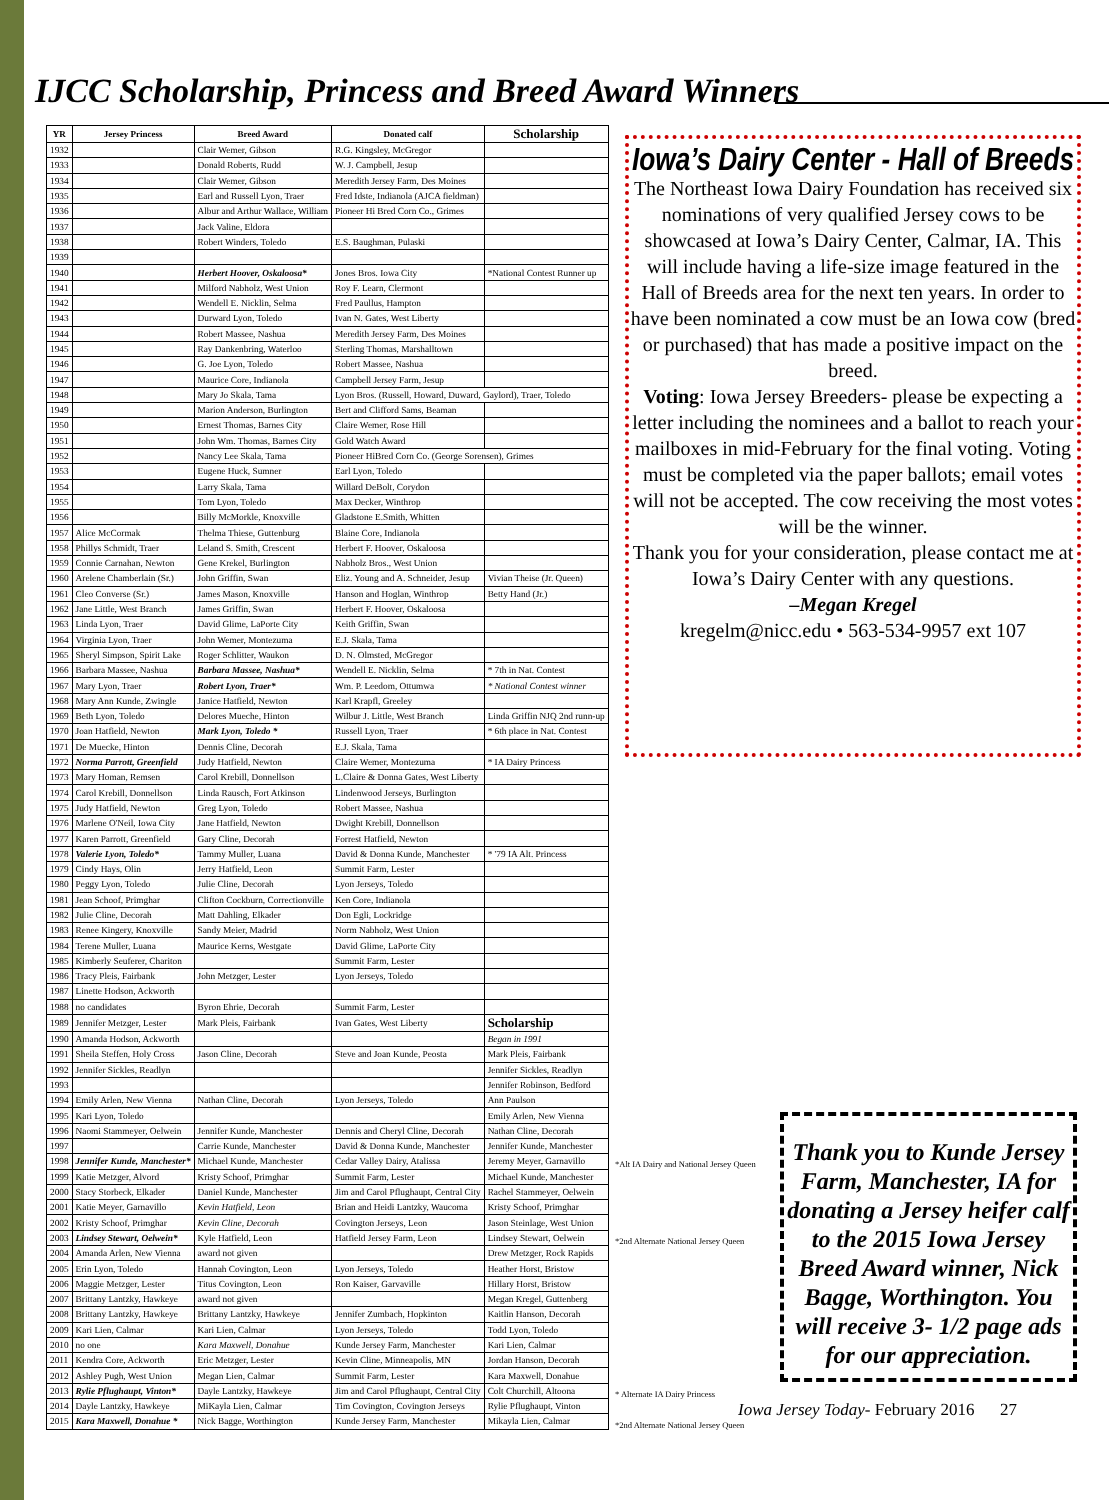IJCC Scholarship, Princess and Breed Award Winners
| YR | Jersey Princess | Breed Award | Donated calf | Scholarship |
| --- | --- | --- | --- | --- |
| 1932 | | Clair Wemer, Gibson | R.G. Kingsley, McGregor | |
| 1933 | | Donald Roberts, Rudd | W. J. Campbell, Jesup | |
| 1934 | | Clair Wemer, Gibson | Meredith Jersey Farm, Des Moines | |
| 1935 | | Earl and Russell Lyon, Traer | Fred Idste, Indianola (AJCA fieldman) | |
| 1936 | | Albur and Arthur Wallace, William | Pioneer Hi Bred Corn Co., Grimes | |
| 1937 | | Jack Valine, Eldora | | |
| 1938 | | Robert Winders, Toledo | E.S. Baughman, Pulaski | |
| 1939 | | | | |
| 1940 | | Herbert Hoover, Oskaloosa* | Jones Bros. Iowa City | *National Contest Runner up |
| 1941 | | Milford Nabholz, West Union | Roy F. Learn, Clermont | |
| 1942 | | Wendell E. Nicklin, Selma | Fred Paullus, Hampton | |
| 1943 | | Durward Lyon, Toledo | Ivan N. Gates, West Liberty | |
| 1944 | | Robert Massee, Nashua | Meredith Jersey Farm, Des Moines | |
| 1945 | | Ray Dankenbring, Waterloo | Sterling Thomas, Marshalltown | |
| 1946 | | G. Joe Lyon, Toledo | Robert Massee, Nashua | |
| 1947 | | Maurice Core, Indianola | Campbell Jersey Farm, Jesup | |
| 1948 | | Mary Jo Skala, Tama | Lyon Bros. (Russell, Howard, Duward, Gaylord), Traer, Toledo | |
| 1949 | | Marion Anderson, Burlington | Bert and Clifford Sams, Beaman | |
| 1950 | | Ernest Thomas, Barnes City | Claire Wemer, Rose Hill | |
| 1951 | | John Wm. Thomas, Barnes City | Gold Watch Award | |
| 1952 | | Nancy Lee Skala, Tama | Pioneer HiBred Corn Co. (George Sorensen), Grimes | |
| 1953 | | Eugene Huck, Sumner | Earl Lyon, Toledo | |
| 1954 | | Larry Skala, Tama | Willard DeBolt, Corydon | |
| 1955 | | Tom Lyon, Toledo | Max Decker, Winthrop | |
| 1956 | | Billy McMorkle, Knoxville | Gladstone E.Smith, Whitten | |
| 1957 | Alice McCormak | Thelma Thiese, Guttenburg | Blaine Core, Indianola | |
| 1958 | Phillys Schmidt, Traer | Leland S. Smith, Crescent | Herbert F. Hoover, Oskaloosa | |
| 1959 | Connie Carnahan, Newton | Gene Krekel, Burlington | Nabholz Bros., West Union | |
| 1960 | Arelene Chamberlain (Sr.) | John Griffin, Swan | Eliz. Young and A. Schneider, Jesup | Vivian Theise (Jr. Queen) |
| 1961 | Cleo Converse (Sr.) | James Mason, Knoxville | Hanson and Hoglan, Winthrop | Betty Hand (Jr.) |
| 1962 | Jane Little, West Branch | James Griffin, Swan | Herbert F. Hoover, Oskaloosa | |
| 1963 | Linda Lyon, Traer | David Glime, LaPorte City | Keith Griffin, Swan | |
| 1964 | Virginia Lyon, Traer | John Wemer, Montezuma | E.J. Skala, Tama | |
| 1965 | Sheryl Simpson, Spirit Lake | Roger Schlitter, Waukon | D. N. Olmsted, McGregor | |
| 1966 | Barbara Massee, Nashua | Barbara Massee, Nashua* | Wendell E. Nicklin, Selma | * 7th in Nat. Contest |
| 1967 | Mary Lyon, Traer | Robert Lyon, Traer* | Wm. P. Leedom, Ottumwa | * National Contest winner |
| 1968 | Mary Ann Kunde, Zwingle | Janice Hatfield, Newton | Karl Krapfl, Greeley | |
| 1969 | Beth Lyon, Toledo | Delores Mueche, Hinton | Wilbur J. Little, West Branch | Linda Griffin NJQ 2nd runn-up |
| 1970 | Joan Hatfield, Newton | Mark Lyon, Toledo * | Russell Lyon, Traer | * 6th place in Nat. Contest |
| 1971 | De Muecke, Hinton | Dennis Cline, Decorah | E.J. Skala, Tama | |
| 1972 | Norma Parrott, Greenfield | Judy Hatfield, Newton | Claire Wemer, Montezuma | * IA Dairy Princess |
| 1973 | Mary Homan, Remsen | Carol Krebill, Donnellson | L.Claire & Donna Gates, West Liberty | |
| 1974 | Carol Krebill, Donnellson | Linda Rausch, Fort Atkinson | Lindenwood Jerseys, Burlington | |
| 1975 | Judy Hatfield, Newton | Greg Lyon, Toledo | Robert Massee, Nashua | |
| 1976 | Marlene O'Neil, Iowa City | Jane Hatfield, Newton | Dwight Krebill, Donnellson | |
| 1977 | Karen Parrott, Greenfield | Gary Cline, Decorah | Forrest Hatfield, Newton | |
| 1978 | Valerie Lyon, Toledo* | Tammy Muller, Luana | David & Donna Kunde, Manchester | * '79 IA Alt. Princess |
| 1979 | Cindy Hays, Olin | Jerry Hatfield, Leon | Summit Farm, Lester | |
| 1980 | Peggy Lyon, Toledo | Julie Cline, Decorah | Lyon Jerseys, Toledo | |
| 1981 | Jean Schoof, Primghar | Clifton Cockburn, Correctionville | Ken Core, Indianola | |
| 1982 | Julie Cline, Decorah | Matt Dahling, Elkader | Don Egli, Lockridge | |
| 1983 | Renee Kingery, Knoxville | Sandy Meier, Madrid | Norm Nabholz, West Union | |
| 1984 | Terene Muller, Luana | Maurice Kerns, Westgate | David Glime, LaPorte City | |
| 1985 | Kimberly Seuferer, Chariton | | Summit Farm, Lester | |
| 1986 | Tracy Pleis, Fairbank | John Metzger, Lester | Lyon Jerseys, Toledo | |
| 1987 | Linette Hodson, Ackworth | | | |
| 1988 | no candidates | Byron Ehrie, Decorah | Summit Farm, Lester | |
| 1989 | Jennifer Metzger, Lester | Mark Pleis, Fairbank | Ivan Gates, West Liberty | Scholarship |
| 1990 | Amanda Hodson, Ackworth | | | Began in 1991 |
| 1991 | Sheila Steffen, Holy Cross | Jason Cline, Decorah | Steve and Joan Kunde, Peosta | Mark Pleis, Fairbank |
| 1992 | Jennifer Sickles, Readlyn | | | Jennifer Sickles, Readlyn |
| 1993 | | | | Jennifer Robinson, Bedford |
| 1994 | Emily Arlen, New Vienna | Nathan Cline, Decorah | Lyon Jerseys, Toledo | Ann Paulson |
| 1995 | Kari Lyon, Toledo | | | Emily Arlen, New Vienna |
| 1996 | Naomi Stammeyer, Oelwein | Jennifer Kunde, Manchester | Dennis and Cheryl Cline, Decorah | Nathan Cline, Decorah |
| 1997 | | Carrie Kunde, Manchester | David & Donna Kunde, Manchester | Jennifer Kunde, Manchester |
| 1998 | Jennifer Kunde, Manchester* | Michael Kunde, Manchester | Cedar Valley Dairy, Atalissa | Jeremy Meyer, Garnavillo |
| 1999 | Katie Metzger, Alvord | Kristy Schoof, Primghar | Summit Farm, Lester | Michael Kunde, Manchester |
| 2000 | Stacy Storbeck, Elkader | Daniel Kunde, Manchester | Jim and Carol Pflughaupt, Central City | Rachel Stammeyer, Oelwein |
| 2001 | Katie Meyer, Garnavillo | Kevin Hatfield, Leon | Brian and Heidi Lantzky, Waucoma | Kristy Schoof, Primghar |
| 2002 | Kristy Schoof, Primghar | Kevin Cline, Decorah | Covington Jerseys, Leon | Jason Steinlage, West Union |
| 2003 | Lindsey Stewart, Oelwein* | Kyle Hatfield, Leon | Hatfield Jersey Farm, Leon | Lindsey Stewart, Oelwein |
| 2004 | Amanda Arlen, New Vienna | award not given | | Drew Metzger, Rock Rapids |
| 2005 | Erin Lyon, Toledo | Hannah Covington, Leon | Lyon Jerseys, Toledo | Heather Horst, Bristow |
| 2006 | Maggie Metzger, Lester | Titus Covington, Leon | Ron Kaiser, Garvaville | Hillary Horst, Bristow |
| 2007 | Brittany Lantzky, Hawkeye | award not given | | Megan Kregel, Guttenberg |
| 2008 | Brittany Lantzky, Hawkeye | Brittany Lantzky, Hawkeye | Jennifer Zumbach, Hopkinton | Kaitlin Hanson, Decorah |
| 2009 | Kari Lien, Calmar | Kari Lien, Calmar | Lyon Jerseys, Toledo | Todd Lyon, Toledo |
| 2010 | no one | Kara Maxwell, Donahue | Kunde Jersey Farm, Manchester | Kari Lien, Calmar |
| 2011 | Kendra Core, Ackworth | Eric Metzger, Lester | Kevin Cline, Minneapolis, MN | Jordan Hanson, Decorah |
| 2012 | Ashley Pugh, West Union | Megan Lien, Calmar | Summit Farm, Lester | Kara Maxwell, Donahue |
| 2013 | Rylie Pflughaupt, Vinton* | Dayle Lantzky, Hawkeye | Jim and Carol Pflughaupt, Central City | Colt Churchill, Altoona |
| 2014 | Dayle Lantzky, Hawkeye | MiKayla Lien, Calmar | Tim Covington, Covington Jerseys | Rylie Pflughaupt, Vinton |
| 2015 | Kara Maxwell, Donahue * | Nick Bagge, Worthington | Kunde Jersey Farm, Manchester | Mikayla Lien, Calmar |
Iowa’s Dairy Center - Hall of Breeds
The Northeast Iowa Dairy Foundation has received six nominations of very qualified Jersey cows to be showcased at Iowa’s Dairy Center, Calmar, IA. This will include having a life-size image featured in the Hall of Breeds area for the next ten years. In order to have been nominated a cow must be an Iowa cow (bred or purchased) that has made a positive impact on the breed.
Voting: Iowa Jersey Breeders- please be expecting a letter including the nominees and a ballot to reach your mailboxes in mid-February for the final voting. Voting must be completed via the paper ballots; email votes will not be accepted. The cow receiving the most votes will be the winner.
Thank you for your consideration, please contact me at Iowa’s Dairy Center with any questions.
–Megan Kregel
kregelm@nicc.edu • 563-534-9957 ext 107
*Alt IA Dairy and National Jersey Queen
*2nd Alternate National Jersey Queen
* Alternate IA Dairy Princess
*2nd Alternate National Jersey Queen
Thank you to Kunde Jersey Farm, Manchester, IA for donating a Jersey heifer calf to the 2015 Iowa Jersey Breed Award winner, Nick Bagge, Worthington. You will receive 3- 1/2 page ads for our appreciation.
Iowa Jersey Today- February 2016 27